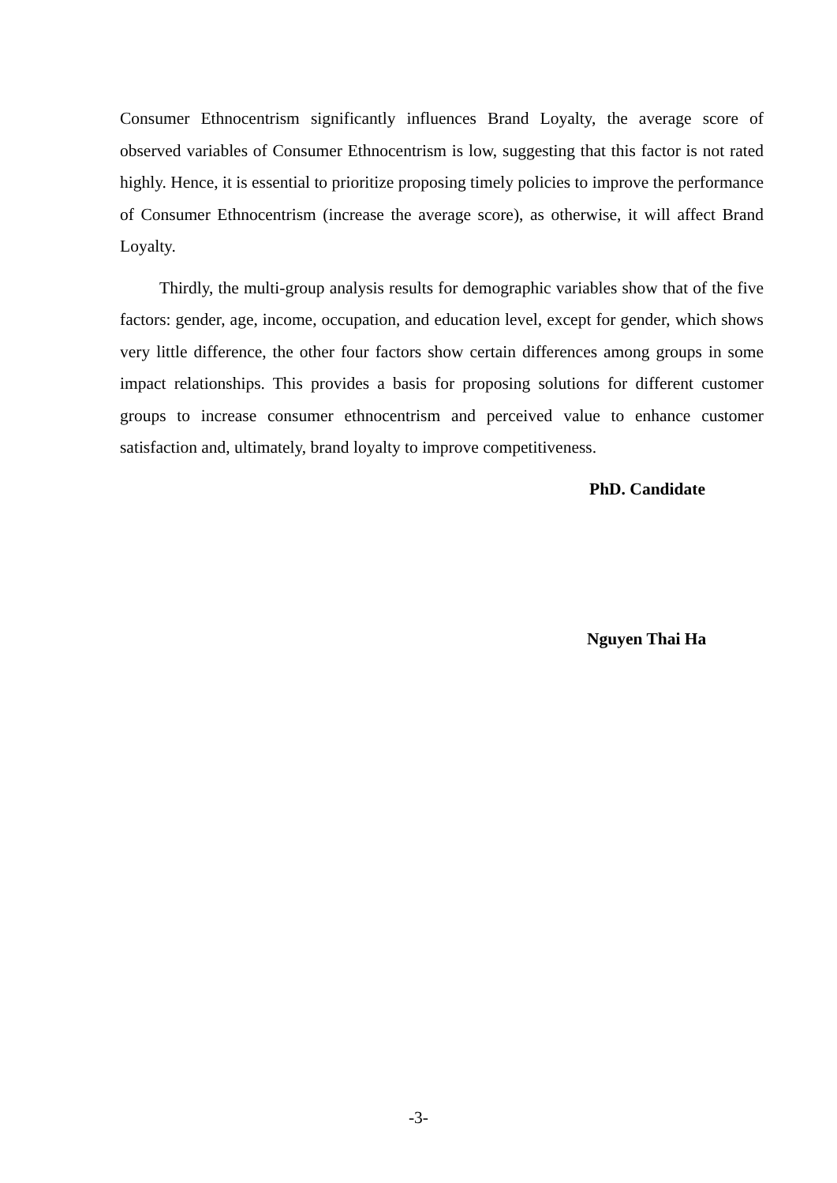Consumer Ethnocentrism significantly influences Brand Loyalty, the average score of observed variables of Consumer Ethnocentrism is low, suggesting that this factor is not rated highly. Hence, it is essential to prioritize proposing timely policies to improve the performance of Consumer Ethnocentrism (increase the average score), as otherwise, it will affect Brand Loyalty.
Thirdly, the multi-group analysis results for demographic variables show that of the five factors: gender, age, income, occupation, and education level, except for gender, which shows very little difference, the other four factors show certain differences among groups in some impact relationships. This provides a basis for proposing solutions for different customer groups to increase consumer ethnocentrism and perceived value to enhance customer satisfaction and, ultimately, brand loyalty to improve competitiveness.
PhD. Candidate
Nguyen Thai Ha
-3-